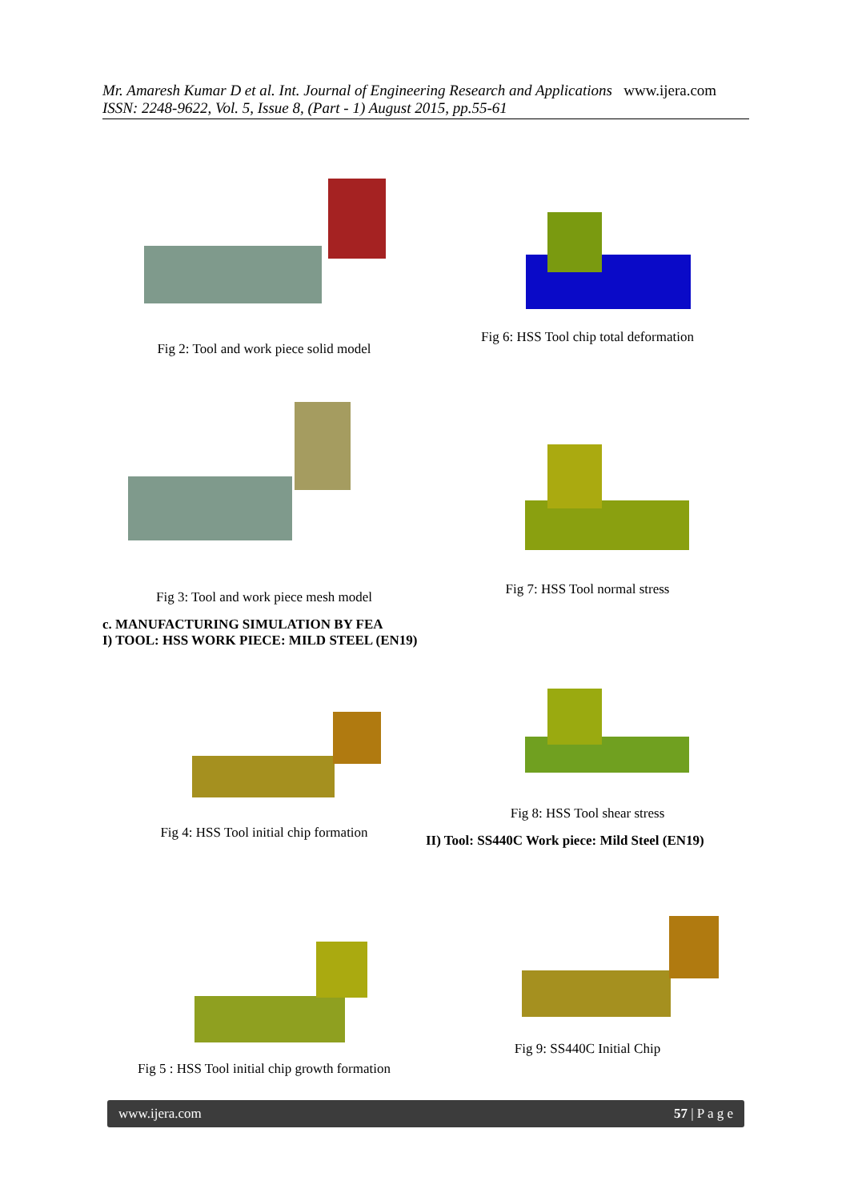Mr. Amaresh Kumar D et al. Int. Journal of Engineering Research and Applications www.ijera.com
ISSN: 2248-9622, Vol. 5, Issue 8, (Part - 1) August 2015, pp.55-61
Fig 2: Tool and work piece solid model
Fig 3: Tool and work piece mesh model
c. MANUFACTURING SIMULATION BY FEA
I) TOOL: HSS WORK PIECE: MILD STEEL (EN19)
Fig 4: HSS Tool initial chip formation
Fig 5 : HSS Tool initial chip growth formation
Fig 6: HSS Tool chip total deformation
Fig 7: HSS Tool normal stress
Fig 8: HSS Tool shear stress
II) Tool: SS440C Work piece: Mild Steel (EN19)
Fig 9: SS440C Initial Chip
www.ijera.com 57 | P a g e